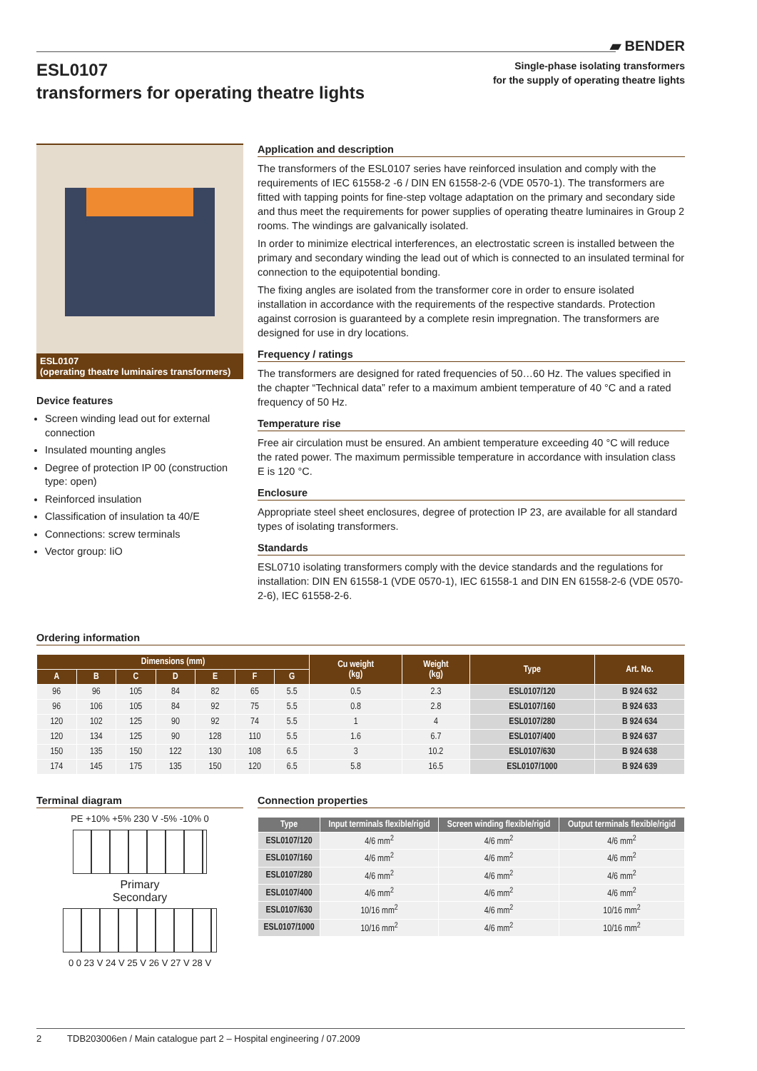▰ BENDER
ESL0107
transformers for operating theatre lights
Single-phase isolating transformers
for the supply of operating theatre lights
ESL0107
(operating theatre luminaires transformers)
Device features
Screen winding lead out for external connection
Insulated mounting angles
Degree of protection IP 00 (construction type: open)
Reinforced insulation
Classification of insulation ta 40/E
Connections: screw terminals
Vector group: IiO
Application and description
The transformers of the ESL0107 series have reinforced insulation and comply with the requirements of IEC 61558-2 -6 / DIN EN 61558-2-6 (VDE 0570-1). The transformers are fitted with tapping points for fine-step voltage adaptation on the primary and secondary side and thus meet the requirements for power supplies of operating theatre luminaires in Group 2 rooms. The windings are galvanically isolated.
In order to minimize electrical interferences, an electrostatic screen is installed between the primary and secondary winding the lead out of which is connected to an insulated terminal for connection to the equipotential bonding.
The fixing angles are isolated from the transformer core in order to ensure isolated installation in accordance with the requirements of the respective standards. Protection against corrosion is guaranteed by a complete resin impregnation. The transformers are designed for use in dry locations.
Frequency / ratings
The transformers are designed for rated frequencies of 50…60 Hz. The values specified in the chapter “Technical data” refer to a maximum ambient temperature of 40 °C and a rated frequency of 50 Hz.
Temperature rise
Free air circulation must be ensured. An ambient temperature exceeding 40 °C will reduce the rated power. The maximum permissible temperature in accordance with insulation class E is 120 °C.
Enclosure
Appropriate steel sheet enclosures, degree of protection IP 23, are available for all standard types of isolating transformers.
Standards
ESL0710 isolating transformers comply with the device standards and the regulations for installation: DIN EN 61558-1 (VDE 0570-1), IEC 61558-1 and DIN EN 61558-2-6 (VDE 0570-2-6), IEC 61558-2-6.
Ordering information
| Dimensions (mm) | | | | | | | Cu weight (kg) | Weight (kg) | Type | Art. No. |
| --- | --- | --- | --- | --- | --- | --- | --- | --- | --- | --- |
| A | B | C | D | E | F | G | | | | |
| 96 | 96 | 105 | 84 | 82 | 65 | 5.5 | 0.5 | 2.3 | ESL0107/120 | B 924 632 |
| 96 | 106 | 105 | 84 | 92 | 75 | 5.5 | 0.8 | 2.8 | ESL0107/160 | B 924 633 |
| 120 | 102 | 125 | 90 | 92 | 74 | 5.5 | 1 | 4 | ESL0107/280 | B 924 634 |
| 120 | 134 | 125 | 90 | 128 | 110 | 5.5 | 1.6 | 6.7 | ESL0107/400 | B 924 637 |
| 150 | 135 | 150 | 122 | 130 | 108 | 6.5 | 3 | 10.2 | ESL0107/630 | B 924 638 |
| 174 | 145 | 175 | 135 | 150 | 120 | 6.5 | 5.8 | 16.5 | ESL0107/1000 | B 924 639 |
Terminal diagram
PE +10% +5% 230 V -5% -10% 0
Primary
Secondary
0 0 23 V 24 V 25 V 26 V 27 V 28 V
Connection properties
| Type | Input terminals flexible/rigid | Screen winding flexible/rigid | Output terminals flexible/rigid |
| --- | --- | --- | --- |
| ESL0107/120 | 4/6 mm<sup>2</sup> | 4/6 mm<sup>2</sup> | 4/6 mm<sup>2</sup> |
| ESL0107/160 | 4/6 mm<sup>2</sup> | 4/6 mm<sup>2</sup> | 4/6 mm<sup>2</sup> |
| ESL0107/280 | 4/6 mm<sup>2</sup> | 4/6 mm<sup>2</sup> | 4/6 mm<sup>2</sup> |
| ESL0107/400 | 4/6 mm<sup>2</sup> | 4/6 mm<sup>2</sup> | 4/6 mm<sup>2</sup> |
| ESL0107/630 | 10/16 mm<sup>2</sup> | 4/6 mm<sup>2</sup> | 10/16 mm<sup>2</sup> |
| ESL0107/1000 | 10/16 mm<sup>2</sup> | 4/6 mm<sup>2</sup> | 10/16 mm<sup>2</sup> |
2 TDB203006en / Main catalogue part 2 – Hospital engineering / 07.2009